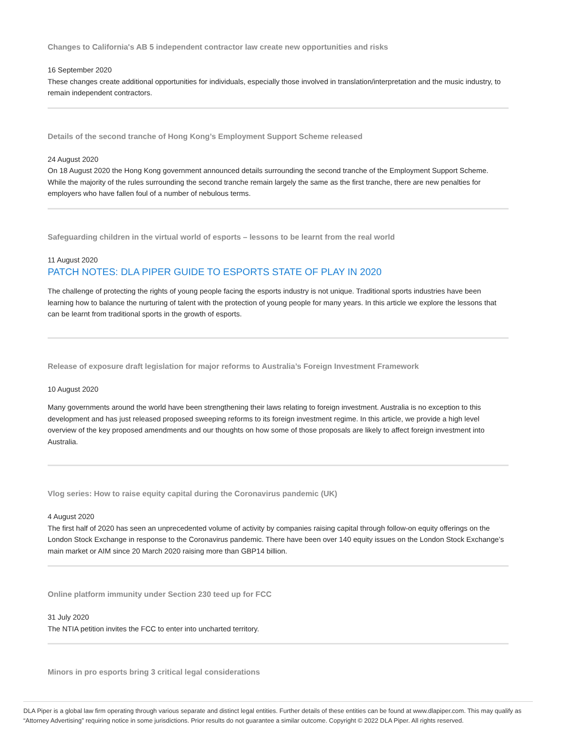Changes to California's AB 5 independent contractor law create new opportunities and risks
16 September 2020
These changes create additional opportunities for individuals, especially those involved in translation/interpretation and the music industry, to remain independent contractors.
Details of the second tranche of Hong Kong’s Employment Support Scheme released
24 August 2020
On 18 August 2020 the Hong Kong government announced details surrounding the second tranche of the Employment Support Scheme. While the majority of the rules surrounding the second tranche remain largely the same as the first tranche, there are new penalties for employers who have fallen foul of a number of nebulous terms.
Safeguarding children in the virtual world of esports – lessons to be learnt from the real world
11 August 2020
PATCH NOTES: DLA PIPER GUIDE TO ESPORTS STATE OF PLAY IN 2020
The challenge of protecting the rights of young people facing the esports industry is not unique. Traditional sports industries have been learning how to balance the nurturing of talent with the protection of young people for many years. In this article we explore the lessons that can be learnt from traditional sports in the growth of esports.
Release of exposure draft legislation for major reforms to Australia’s Foreign Investment Framework
10 August 2020
Many governments around the world have been strengthening their laws relating to foreign investment. Australia is no exception to this development and has just released proposed sweeping reforms to its foreign investment regime. In this article, we provide a high level overview of the key proposed amendments and our thoughts on how some of those proposals are likely to affect foreign investment into Australia.
Vlog series: How to raise equity capital during the Coronavirus pandemic (UK)
4 August 2020
The first half of 2020 has seen an unprecedented volume of activity by companies raising capital through follow-on equity offerings on the London Stock Exchange in response to the Coronavirus pandemic. There have been over 140 equity issues on the London Stock Exchange’s main market or AIM since 20 March 2020 raising more than GBP14 billion.
Online platform immunity under Section 230 teed up for FCC
31 July 2020
The NTIA petition invites the FCC to enter into uncharted territory.
Minors in pro esports bring 3 critical legal considerations
DLA Piper is a global law firm operating through various separate and distinct legal entities. Further details of these entities can be found at www.dlapiper.com. This may qualify as “Attorney Advertising” requiring notice in some jurisdictions. Prior results do not guarantee a similar outcome. Copyright © 2022 DLA Piper. All rights reserved.